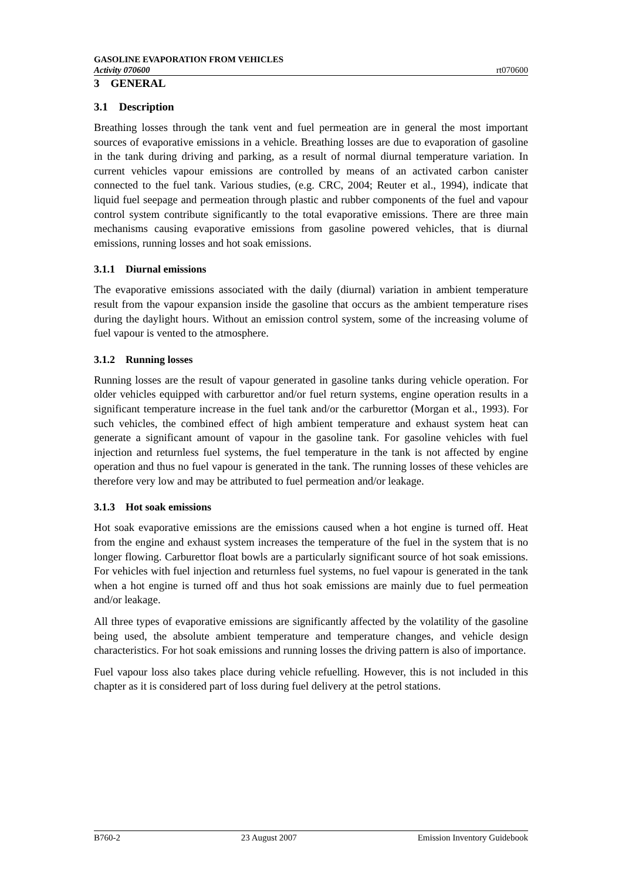GASOLINE EVAPORATION FROM VEHICLES
Activity 070600 rt070600
3 GENERAL
3.1 Description
Breathing losses through the tank vent and fuel permeation are in general the most important sources of evaporative emissions in a vehicle. Breathing losses are due to evaporation of gasoline in the tank during driving and parking, as a result of normal diurnal temperature variation. In current vehicles vapour emissions are controlled by means of an activated carbon canister connected to the fuel tank. Various studies, (e.g. CRC, 2004; Reuter et al., 1994), indicate that liquid fuel seepage and permeation through plastic and rubber components of the fuel and vapour control system contribute significantly to the total evaporative emissions. There are three main mechanisms causing evaporative emissions from gasoline powered vehicles, that is diurnal emissions, running losses and hot soak emissions.
3.1.1 Diurnal emissions
The evaporative emissions associated with the daily (diurnal) variation in ambient temperature result from the vapour expansion inside the gasoline that occurs as the ambient temperature rises during the daylight hours. Without an emission control system, some of the increasing volume of fuel vapour is vented to the atmosphere.
3.1.2 Running losses
Running losses are the result of vapour generated in gasoline tanks during vehicle operation. For older vehicles equipped with carburettor and/or fuel return systems, engine operation results in a significant temperature increase in the fuel tank and/or the carburettor (Morgan et al., 1993). For such vehicles, the combined effect of high ambient temperature and exhaust system heat can generate a significant amount of vapour in the gasoline tank. For gasoline vehicles with fuel injection and returnless fuel systems, the fuel temperature in the tank is not affected by engine operation and thus no fuel vapour is generated in the tank. The running losses of these vehicles are therefore very low and may be attributed to fuel permeation and/or leakage.
3.1.3 Hot soak emissions
Hot soak evaporative emissions are the emissions caused when a hot engine is turned off. Heat from the engine and exhaust system increases the temperature of the fuel in the system that is no longer flowing. Carburettor float bowls are a particularly significant source of hot soak emissions. For vehicles with fuel injection and returnless fuel systems, no fuel vapour is generated in the tank when a hot engine is turned off and thus hot soak emissions are mainly due to fuel permeation and/or leakage.
All three types of evaporative emissions are significantly affected by the volatility of the gasoline being used, the absolute ambient temperature and temperature changes, and vehicle design characteristics. For hot soak emissions and running losses the driving pattern is also of importance.
Fuel vapour loss also takes place during vehicle refuelling. However, this is not included in this chapter as it is considered part of loss during fuel delivery at the petrol stations.
B760-2 23 August 2007 Emission Inventory Guidebook